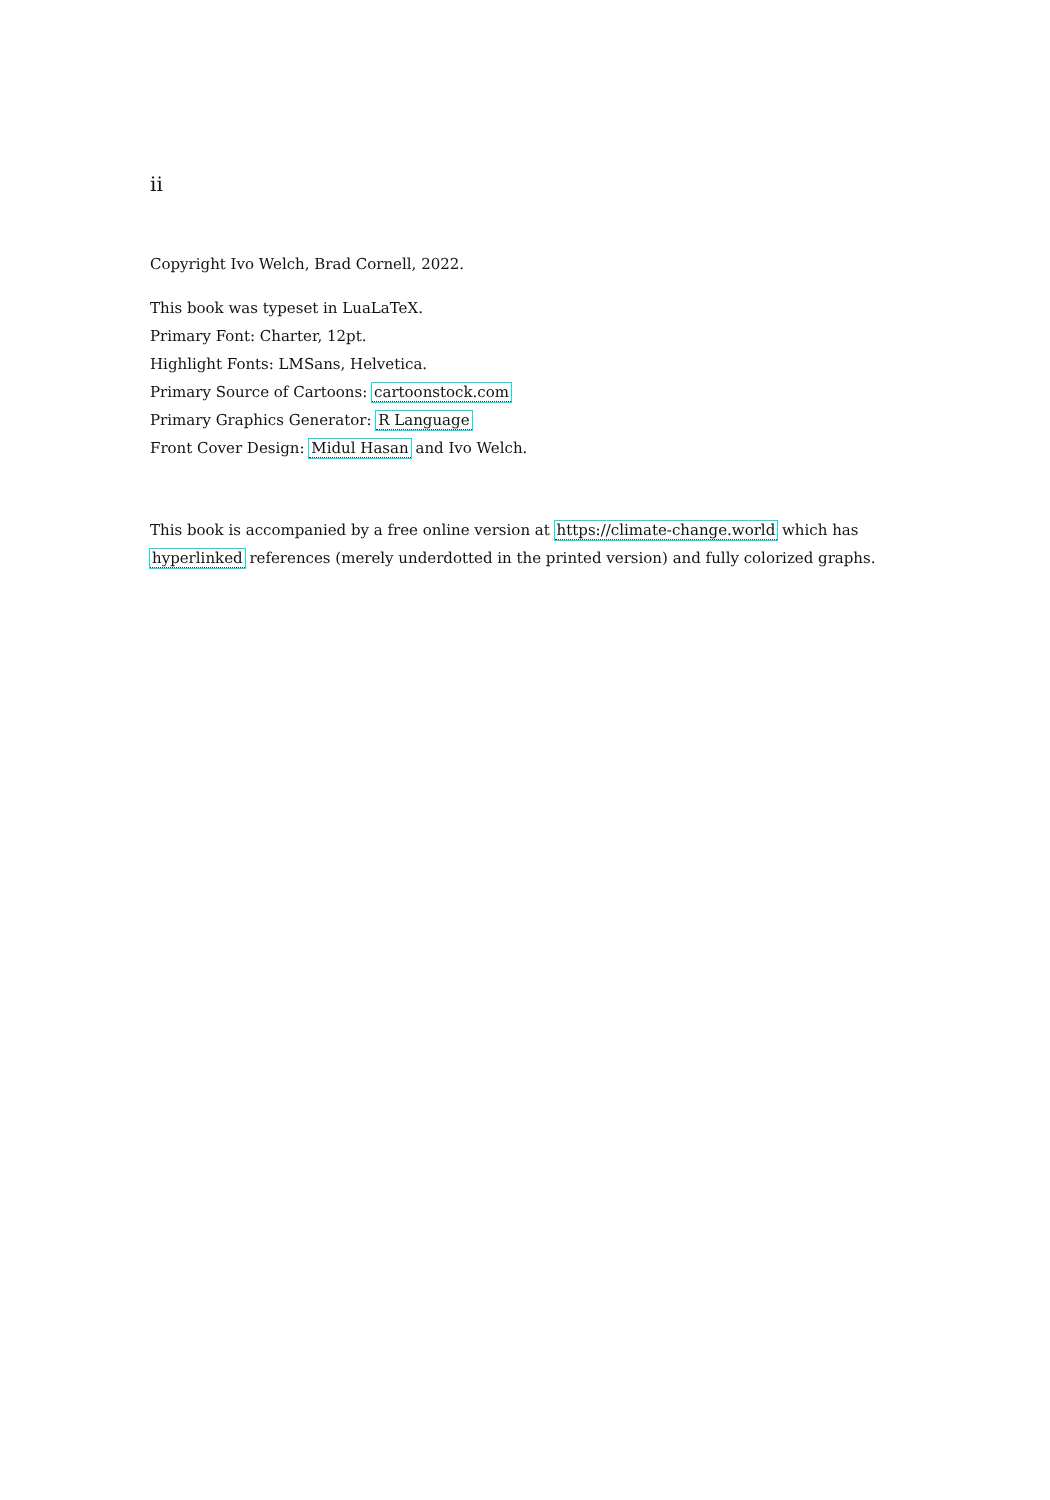ii
Copyright Ivo Welch, Brad Cornell, 2022.
This book was typeset in LuaLaTeX.
Primary Font: Charter, 12pt.
Highlight Fonts: LMSans, Helvetica.
Primary Source of Cartoons: cartoonstock.com
Primary Graphics Generator: R Language
Front Cover Design: Midul Hasan and Ivo Welch.
This book is accompanied by a free online version at https://climate-change.world which has hyperlinked references (merely underdotted in the printed version) and fully colorized graphs.